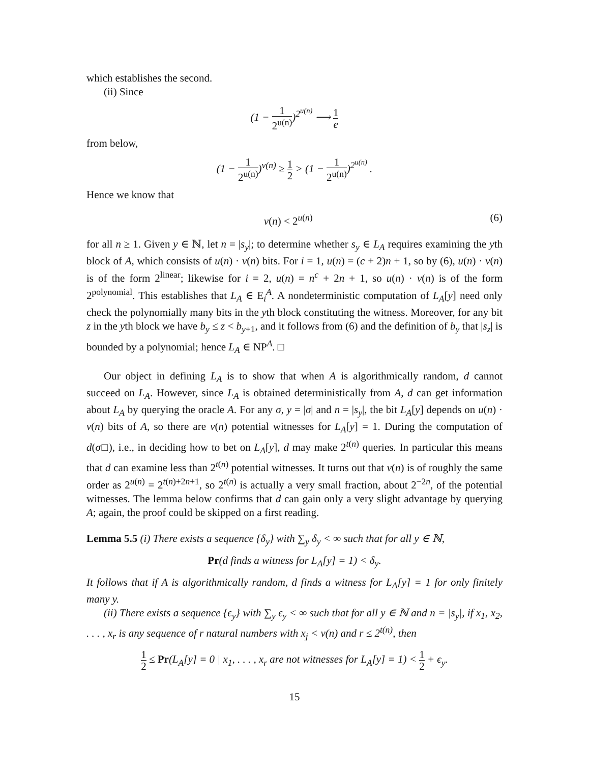which establishes the second.
(ii) Since
(1 − 1 2<sup>u(n)</sup>)<sup>2<sup>u(n)</sup></sup> ⟶ 1 e
from below,
(1 − 1 2<sup>u(n)</sup>)<sup>v(n)</sup> ≥ 1 2 > (1 − 1 2<sup>u(n)</sup>)<sup>2<sup>u(n)</sup></sup> .
Hence we know that
v(n) < 2<sup>u(n)</sup> (6)
for all n ≥ 1. Given y ∈ ℕ, let n = |s<sub>y</sub>|; to determine whether s<sub>y</sub> ∈ L<sub>A</sub> requires examining the yth block of A, which consists of u(n) · v(n) bits. For i = 1, u(n) = (c + 2)n + 1, so by (6), u(n) · v(n) is of the form 2<sup>linear</sup>; likewise for i = 2, u(n) = n<sup>c</sup> + 2n + 1, so u(n) · v(n) is of the form 2<sup>polynomial</sup>. This establishes that L<sub>A</sub> ∈ E<sub>i</sub><sup>A</sup>. A nondeterministic computation of L<sub>A</sub>[y] need only check the polynomially many bits in the yth block constituting the witness. Moreover, for any bit z in the yth block we have b<sub>y</sub> ≤ z < b<sub>y+1</sub>, and it follows from (6) and the definition of b<sub>y</sub> that |s<sub>z</sub>| is bounded by a polynomial; hence L<sub>A</sub> ∈ NP<sup>A</sup>. □
Our object in defining L<sub>A</sub> is to show that when A is algorithmically random, d cannot succeed on L<sub>A</sub>. However, since L<sub>A</sub> is obtained deterministically from A, d can get information about L<sub>A</sub> by querying the oracle A. For any σ, y = |σ| and n = |s<sub>y</sub>|, the bit L<sub>A</sub>[y] depends on u(n) · v(n) bits of A, so there are v(n) potential witnesses for L<sub>A</sub>[y] = 1. During the computation of d(σ□), i.e., in deciding how to bet on L<sub>A</sub>[y], d may make 2<sup>t(n)</sup> queries. In particular this means that d can examine less than 2<sup>t(n)</sup> potential witnesses. It turns out that v(n) is of roughly the same order as 2<sup>u(n)</sup> = 2<sup>t(n)+2n+1</sup>, so 2<sup>t(n)</sup> is actually a very small fraction, about 2<sup>−2n</sup>, of the potential witnesses. The lemma below confirms that d can gain only a very slight advantage by querying A; again, the proof could be skipped on a first reading.
Lemma 5.5 (i) There exists a sequence {δ<sub>y</sub>} with ∑<sub>y</sub> δ<sub>y</sub> < ∞ such that for all y ∈ ℕ,
Pr(d finds a witness for L<sub>A</sub>[y] = 1) < δ<sub>y</sub>.
It follows that if A is algorithmically random, d finds a witness for L<sub>A</sub>[y] = 1 for only finitely many y.
(ii) There exists a sequence {ϵ<sub>y</sub>} with ∑<sub>y</sub> ϵ<sub>y</sub> < ∞ such that for all y ∈ ℕ and n = |s<sub>y</sub>|, if x<sub>1</sub>, x<sub>2</sub>, . . . , x<sub>r</sub> is any sequence of r natural numbers with x<sub>j</sub> < v(n) and r ≤ 2<sup>t(n)</sup>, then
1 2 ≤ Pr(L<sub>A</sub>[y] = 0 | x<sub>1</sub>, . . . , x<sub>r</sub> are not witnesses for L<sub>A</sub>[y] = 1) < 1 2 + ϵ<sub>y</sub>.
15